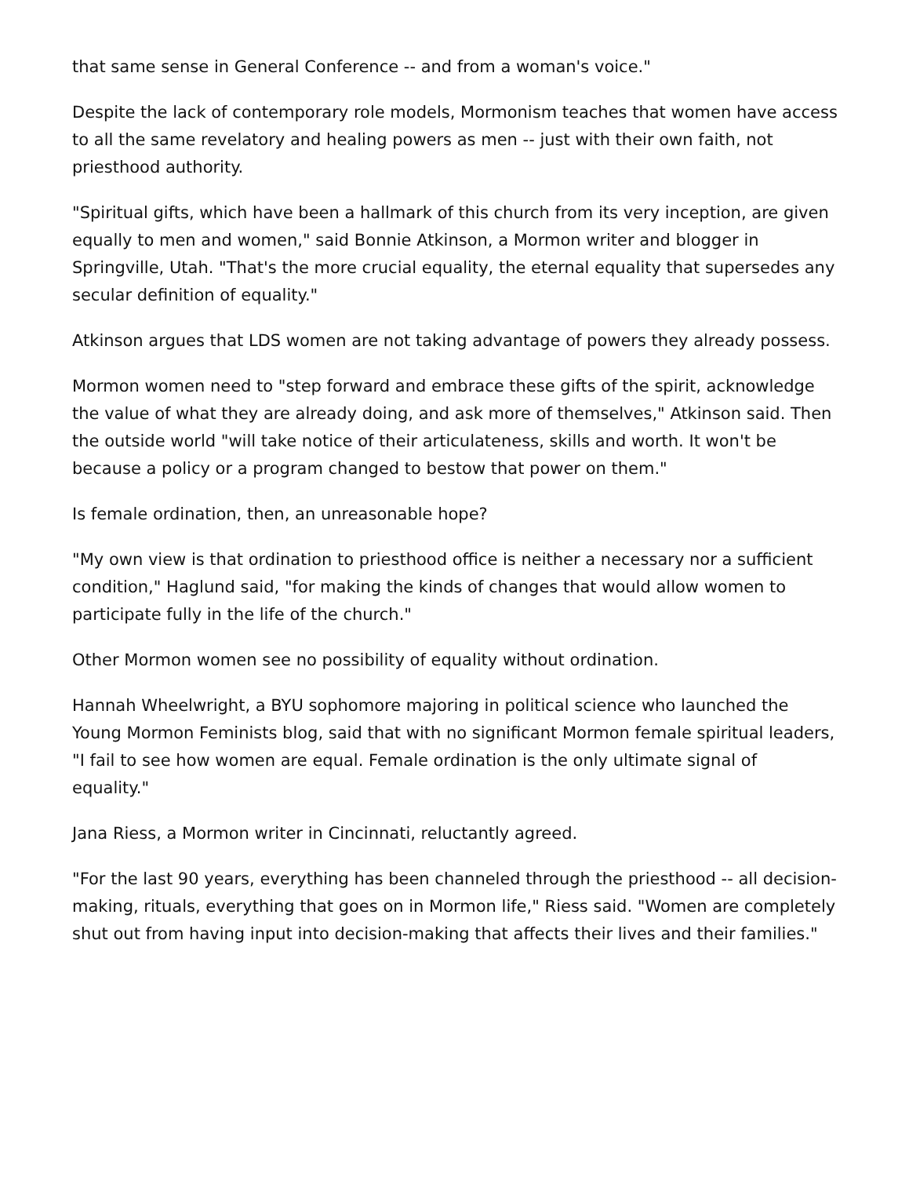that same sense in General Conference -- and from a woman's voice."
Despite the lack of contemporary role models, Mormonism teaches that women have access to all the same revelatory and healing powers as men -- just with their own faith, not priesthood authority.
"Spiritual gifts, which have been a hallmark of this church from its very inception, are given equally to men and women," said Bonnie Atkinson, a Mormon writer and blogger in Springville, Utah. "That's the more crucial equality, the eternal equality that supersedes any secular definition of equality."
Atkinson argues that LDS women are not taking advantage of powers they already possess.
Mormon women need to "step forward and embrace these gifts of the spirit, acknowledge the value of what they are already doing, and ask more of themselves," Atkinson said. Then the outside world "will take notice of their articulateness, skills and worth. It won't be because a policy or a program changed to bestow that power on them."
Is female ordination, then, an unreasonable hope?
"My own view is that ordination to priesthood office is neither a necessary nor a sufficient condition," Haglund said, "for making the kinds of changes that would allow women to participate fully in the life of the church."
Other Mormon women see no possibility of equality without ordination.
Hannah Wheelwright, a BYU sophomore majoring in political science who launched the Young Mormon Feminists blog, said that with no significant Mormon female spiritual leaders, "I fail to see how women are equal. Female ordination is the only ultimate signal of equality."
Jana Riess, a Mormon writer in Cincinnati, reluctantly agreed.
"For the last 90 years, everything has been channeled through the priesthood -- all decision-making, rituals, everything that goes on in Mormon life," Riess said. "Women are completely shut out from having input into decision-making that affects their lives and their families."